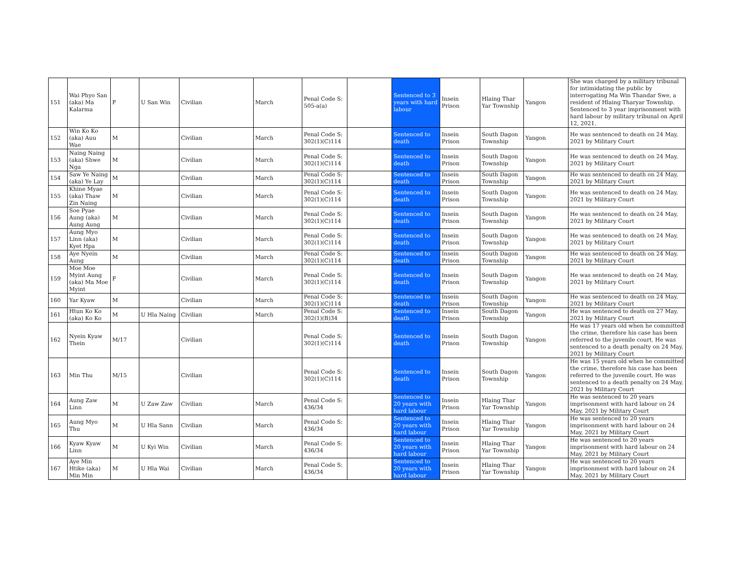| 151 | Wai Phyo San (aka) Ma Kalarma | F | U San Win | Civilian | March | Penal Code S: 505-a(a) | | Sentenced to 3 years with hard labour | Insein Prison | Hlaing Thar Yar Township | Yangon | She was charged by a military tribunal for intimidating the public by interrogating Ma Win Thandar Swe, a resident of Hlaing Tharyar Township. Sentenced to 3 year imprisonment with hard labour by military tribunal on April 12, 2021. |
| 152 | Win Ko Ko (aka) Auu Wae | M | | Civilian | March | Penal Code S: 302(1)(C)114 | | Sentenced to death | Insein Prison | South Dagon Township | Yangon | He was sentenced to death on 24 May, 2021 by Military Court |
| 153 | Naing Naing (aka) Shwe Nga | M | | Civilian | March | Penal Code S: 302(1)(C)114 | | Sentenced to death | Insein Prison | South Dagon Township | Yangon | He was sentenced to death on 24 May, 2021 by Military Court |
| 154 | Saw Ye Naing (aka) Ye Lay | M | | Civilian | March | Penal Code S: 302(1)(C)114 | | Sentenced to death | Insein Prison | South Dagon Township | Yangon | He was sentenced to death on 24 May, 2021 by Military Court |
| 155 | Khine Myae (aka) Thaw Zin Naing | M | | Civilian | March | Penal Code S: 302(1)(C)114 | | Sentenced to death | Insein Prison | South Dagon Township | Yangon | He was sentenced to death on 24 May, 2021 by Military Court |
| 156 | Soe Pyae Aung (aka) Aung Aung | M | | Civilian | March | Penal Code S: 302(1)(C)114 | | Sentenced to death | Insein Prison | South Dagon Township | Yangon | He was sentenced to death on 24 May, 2021 by Military Court |
| 157 | Aung Myo Linn (aka) Kyet Hpa | M | | Civilian | March | Penal Code S: 302(1)(C)114 | | Sentenced to death | Insein Prison | South Dagon Township | Yangon | He was sentenced to death on 24 May, 2021 by Military Court |
| 158 | Aye Nyein Aung | M | | Civilian | March | Penal Code S: 302(1)(C)114 | | Sentenced to death | Insein Prison | South Dagon Township | Yangon | He was sentenced to death on 24 May, 2021 by Military Court |
| 159 | Moe Moe Myint Aung (aka) Ma Moe Myint | F | | Civilian | March | Penal Code S: 302(1)(C)114 | | Sentenced to death | Insein Prison | South Dagon Township | Yangon | He was sentenced to death on 24 May, 2021 by Military Court |
| 160 | Yar Kyaw | M | | Civilian | March | Penal Code S: 302(1)(C)114 | | Sentenced to death | Insein Prison | South Dagon Township | Yangon | He was sentenced to death on 24 May, 2021 by Military Court |
| 161 | Htun Ko Ko (aka) Ko Ko | M | U Hla Naing | Civilian | March | Penal Code S: 302(1)(B)34 | | Sentenced to death | Insein Prison | South Dagon Township | Yangon | He was sentenced to death on 27 May, 2021 by Military Court |
| 162 | Nyein Kyaw Thein | M/17 | | Civilian | | Penal Code S: 302(1)(C)114 | | Sentenced to death | Insein Prison | South Dagon Township | Yangon | He was 17 years old when he committed the crime, therefore his case has been referred to the juvenile court. He was sentenced to a death penalty on 24 May, 2021 by Military Court |
| 163 | Min Thu | M/15 | | Civilian | | Penal Code S: 302(1)(C)114 | | Sentenced to death | Insein Prison | South Dagon Township | Yangon | He was 15 years old when he committed the crime, therefore his case has been referred to the juvenile court. He was sentenced to a death penalty on 24 May, 2021 by Military Court |
| 164 | Aung Zaw Linn | M | U Zaw Zaw | Civilian | March | Penal Code S: 436/34 | | Sentenced to 20 years with hard labour | Insein Prison | Hlaing Thar Yar Township | Yangon | He was sentenced to 20 years imprisonment with hard labour on 24 May, 2021 by Military Court |
| 165 | Aung Myo Thu | M | U Hla Sann | Civilian | March | Penal Code S: 436/34 | | Sentenced to 20 years with hard labour | Insein Prison | Hlaing Thar Yar Township | Yangon | He was sentenced to 20 years imprisonment with hard labour on 24 May, 2021 by Military Court |
| 166 | Kyaw Kyaw Linn | M | U Kyi Win | Civilian | March | Penal Code S: 436/34 | | Sentenced to 20 years with hard labour | Insein Prison | Hlaing Thar Yar Township | Yangon | He was sentenced to 20 years imprisonment with hard labour on 24 May, 2021 by Military Court |
| 167 | Aye Min Htike (aka) Min Min | M | U Hla Wai | Civilian | March | Penal Code S: 436/34 | | Sentenced to 20 years with hard labour | Insein Prison | Hlaing Thar Yar Township | Yangon | He was sentenced to 20 years imprisonment with hard labour on 24 May, 2021 by Military Court |